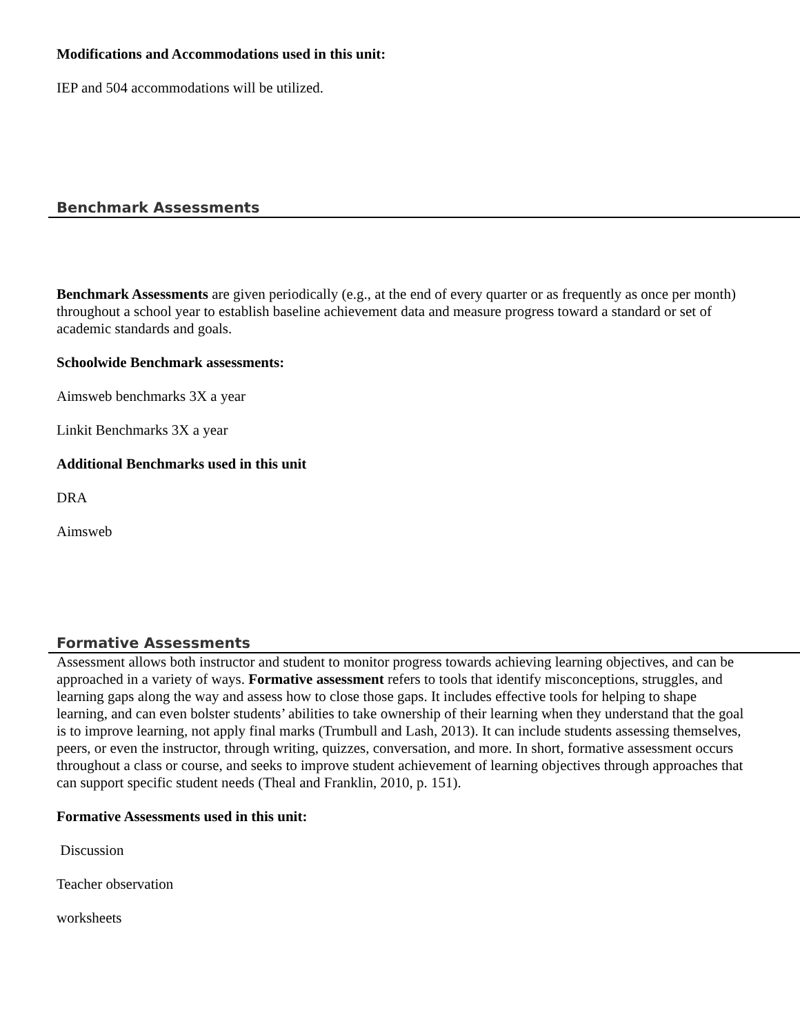Modifications and Accommodations used in this unit:
IEP and 504 accommodations will be utilized.
Benchmark Assessments
Benchmark Assessments are given periodically (e.g., at the end of every quarter or as frequently as once per month) throughout a school year to establish baseline achievement data and measure progress toward a standard or set of academic standards and goals.
Schoolwide Benchmark assessments:
Aimsweb benchmarks 3X a year
Linkit Benchmarks 3X a year
Additional Benchmarks used in this unit
DRA
Aimsweb
Formative Assessments
Assessment allows both instructor and student to monitor progress towards achieving learning objectives, and can be approached in a variety of ways. Formative assessment refers to tools that identify misconceptions, struggles, and learning gaps along the way and assess how to close those gaps. It includes effective tools for helping to shape learning, and can even bolster students’ abilities to take ownership of their learning when they understand that the goal is to improve learning, not apply final marks (Trumbull and Lash, 2013). It can include students assessing themselves, peers, or even the instructor, through writing, quizzes, conversation, and more. In short, formative assessment occurs throughout a class or course, and seeks to improve student achievement of learning objectives through approaches that can support specific student needs (Theal and Franklin, 2010, p. 151).
Formative Assessments used in this unit:
Discussion
Teacher observation
worksheets